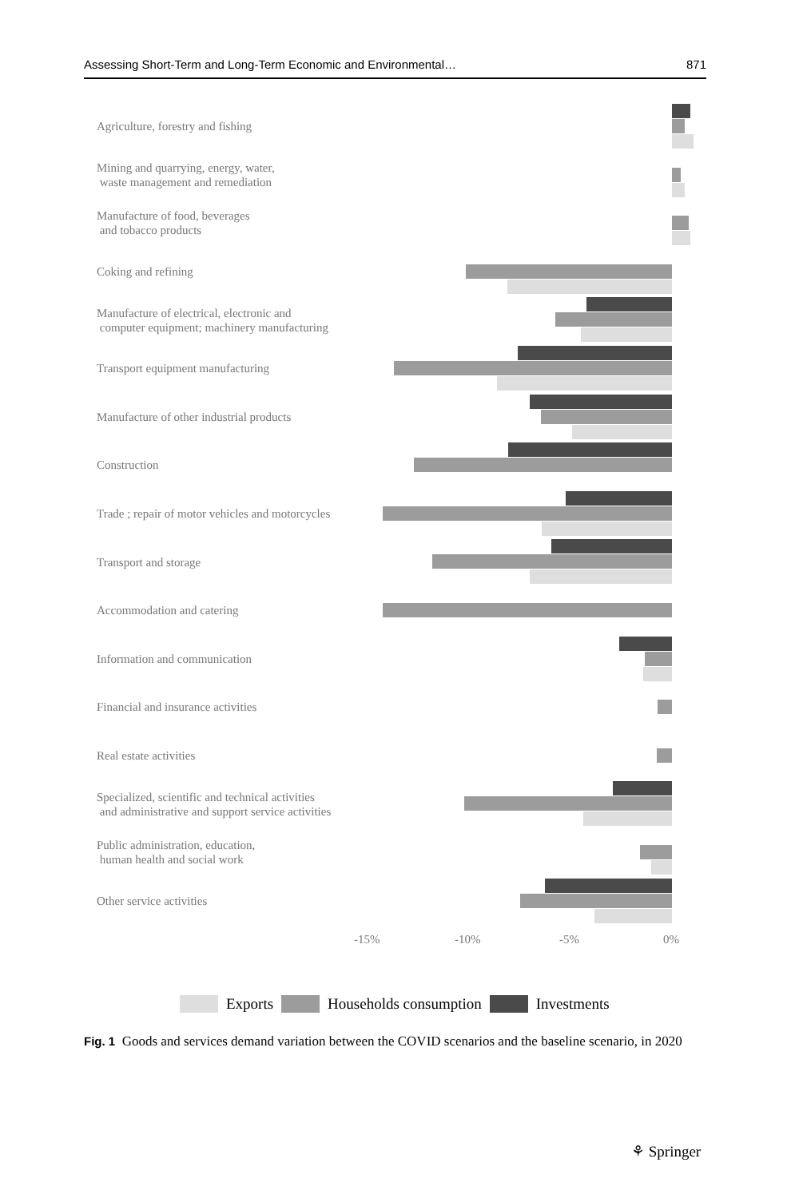Assessing Short-Term and Long-Term Economic and Environmental… 871
Agriculture, forestry and fishing
Mining and quarrying, energy, water,
waste management and remediation
Manufacture of food, beverages
and tobacco products
Coking and refining
Manufacture of electrical, electronic and
computer equipment; machinery manufacturing
Transport equipment manufacturing
Manufacture of other industrial products
Construction
Trade ; repair of motor vehicles and motorcycles
Transport and storage
Accommodation and catering
Information and communication
Financial and insurance activities
Real estate activities
Specialized, scientific and technical activities
and administrative and support service activities
Public administration, education,
human health and social work
Other service activities
-15% -10% -5% 0%
Exports Households consumption Investments
Fig. 1 Goods and services demand variation between the COVID scenarios and the baseline scenario, in 2020
⚘ Springer